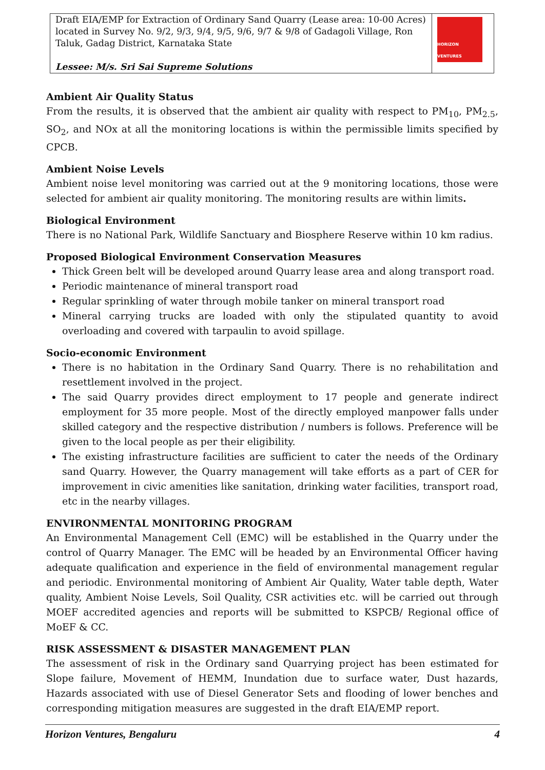| Draft EIA/EMP for Extraction of Ordinary Sand Quarry (Lease area: 10-00 Acres) located in Survey No. 9/2, 9/3, 9/4, 9/5, 9/6, 9/7 & 9/8 of Gadagoli Village, Ron Taluk, Gadag District, Karnataka State Lessee: M/s. Sri Sai Supreme Solutions | HORIZON VENTURES |
Ambient Air Quality Status
From the results, it is observed that the ambient air quality with respect to PM<sub>10</sub>, PM<sub>2.5</sub>, SO<sub>2</sub>, and NOx at all the monitoring locations is within the permissible limits specified by CPCB.
Ambient Noise Levels
Ambient noise level monitoring was carried out at the 9 monitoring locations, those were selected for ambient air quality monitoring. The monitoring results are within limits.
Biological Environment
There is no National Park, Wildlife Sanctuary and Biosphere Reserve within 10 km radius.
Proposed Biological Environment Conservation Measures
Thick Green belt will be developed around Quarry lease area and along transport road.
Periodic maintenance of mineral transport road
Regular sprinkling of water through mobile tanker on mineral transport road
Mineral carrying trucks are loaded with only the stipulated quantity to avoid overloading and covered with tarpaulin to avoid spillage.
Socio-economic Environment
There is no habitation in the Ordinary Sand Quarry. There is no rehabilitation and resettlement involved in the project.
The said Quarry provides direct employment to 17 people and generate indirect employment for 35 more people. Most of the directly employed manpower falls under skilled category and the respective distribution / numbers is follows. Preference will be given to the local people as per their eligibility.
The existing infrastructure facilities are sufficient to cater the needs of the Ordinary sand Quarry. However, the Quarry management will take efforts as a part of CER for improvement in civic amenities like sanitation, drinking water facilities, transport road, etc in the nearby villages.
ENVIRONMENTAL MONITORING PROGRAM
An Environmental Management Cell (EMC) will be established in the Quarry under the control of Quarry Manager. The EMC will be headed by an Environmental Officer having adequate qualification and experience in the field of environmental management regular and periodic. Environmental monitoring of Ambient Air Quality, Water table depth, Water quality, Ambient Noise Levels, Soil Quality, CSR activities etc. will be carried out through MOEF accredited agencies and reports will be submitted to KSPCB/ Regional office of MoEF & CC.
RISK ASSESSMENT & DISASTER MANAGEMENT PLAN
The assessment of risk in the Ordinary sand Quarrying project has been estimated for Slope failure, Movement of HEMM, Inundation due to surface water, Dust hazards, Hazards associated with use of Diesel Generator Sets and flooding of lower benches and corresponding mitigation measures are suggested in the draft EIA/EMP report.
Horizon Ventures, Bengaluru 4